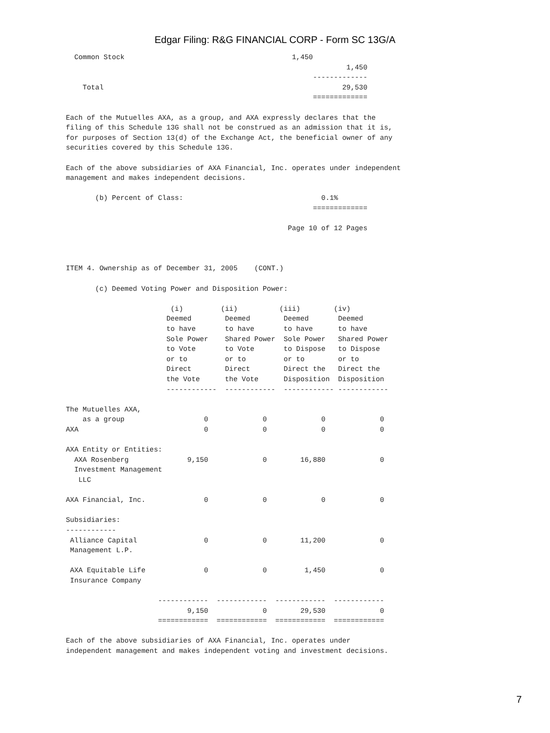Edgar Filing: R&G FINANCIAL CORP - Form SC 13G/A
  Common Stock                                        1,450
                                                                   1,450
                                                           -------------
    Total                                                         29,530
                                                           =============

Each of the Mutuelles AXA, as a group, and AXA expressly declares that the
filing of this Schedule 13G shall not be construed as an admission that it is,
for purposes of Section 13(d) of the Exchange Act, the beneficial owner of any
securities covered by this Schedule 13G.

Each of the above subsidiaries of AXA Financial, Inc. operates under independent
management and makes independent decisions.

       (b) Percent of Class:                                 0.1%
                                                           =============

                                                     Page 10 of 12 Pages



ITEM 4. Ownership as of December 31, 2005    (CONT.)

       (c) Deemed Voting Power and Disposition Power:

                         (i)         (ii)          (iii)        (iv)
                        Deemed        Deemed        Deemed       Deemed
                        to have       to have       to have      to have
                        Sole Power    Shared Power  Sole Power   Shared Power
                        to Vote       to Vote       to Dispose   to Dispose
                        or to         or to         or to        or to
                        Direct        Direct        Direct the   Direct the
                        the Vote      the Vote      Disposition  Disposition
                        ------------  ------------  ------------ ------------

The Mutuelles AXA,
    as a group                   0             0             0             0
AXA                              0             0             0             0

AXA Entity or Entities:
  AXA Rosenberg              9,150             0        16,880             0
  Investment Management
   LLC

AXA Financial, Inc.              0             0             0             0

Subsidiaries:
------------
 Alliance Capital                0             0        11,200             0
 Management L.P.

 AXA Equitable Life              0             0         1,450             0
 Insurance Company

                      ------------  ------------  ------------  ------------
                             9,150             0        29,530             0
                      ============  ============  ============  ============

Each of the above subsidiaries of AXA Financial, Inc. operates under
independent management and makes independent voting and investment decisions.
7